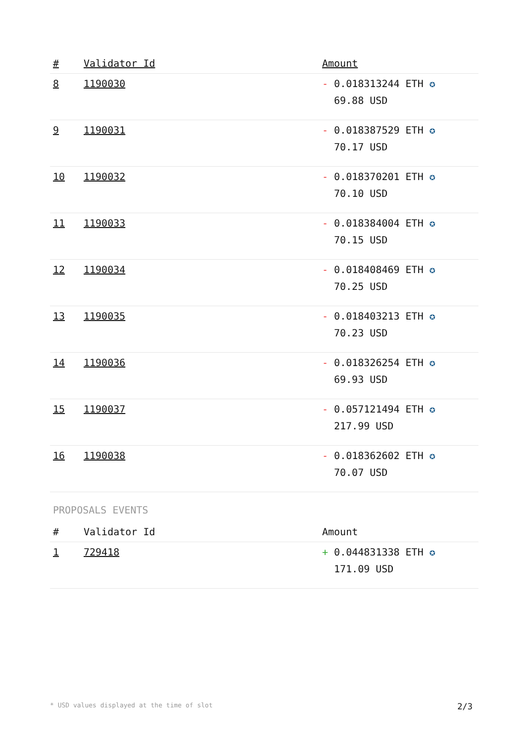| # | Validator Id | Amount |
| --- | --- | --- |
| 8 | 1190030 | - 0.018313244 ETH ✪ 69.88 USD |
| 9 | 1190031 | - 0.018387529 ETH ✪ 70.17 USD |
| 10 | 1190032 | - 0.018370201 ETH ✪ 70.10 USD |
| 11 | 1190033 | - 0.018384004 ETH ✪ 70.15 USD |
| 12 | 1190034 | - 0.018408469 ETH ✪ 70.25 USD |
| 13 | 1190035 | - 0.018403213 ETH ✪ 70.23 USD |
| 14 | 1190036 | - 0.018326254 ETH ✪ 69.93 USD |
| 15 | 1190037 | - 0.057121494 ETH ✪ 217.99 USD |
| 16 | 1190038 | - 0.018362602 ETH ✪ 70.07 USD |
PROPOSALS EVENTS
| # | Validator Id | Amount |
| --- | --- | --- |
| 1 | 729418 | + 0.044831338 ETH ✪ 171.09 USD |
* USD values displayed at the time of slot 2/3